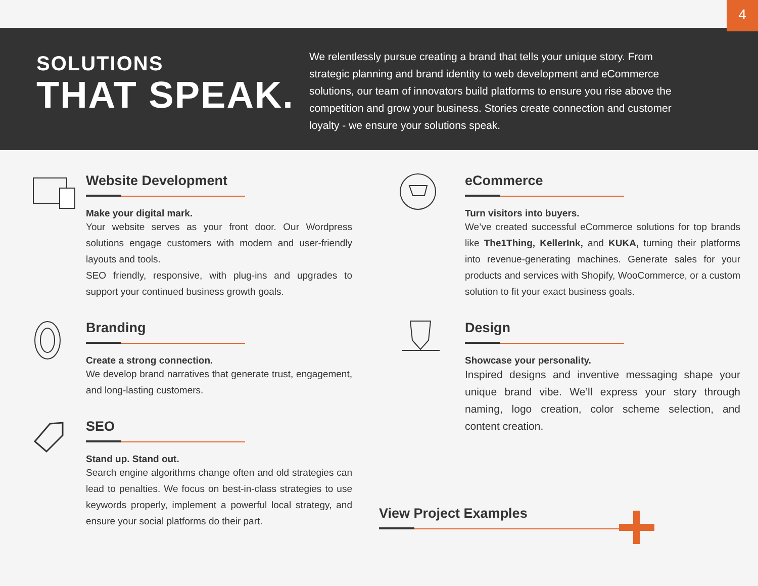4
SOLUTIONS
THAT SPEAK.
We relentlessly pursue creating a brand that tells your unique story. From strategic planning and brand identity to web development and eCommerce solutions, our team of innovators build platforms to ensure you rise above the competition and grow your business. Stories create connection and customer loyalty - we ensure your solutions speak.
Website Development
Make your digital mark.
Your website serves as your front door. Our Wordpress solutions engage customers with modern and user-friendly layouts and tools.
SEO friendly, responsive, with plug-ins and upgrades to support your continued business growth goals.
Branding
Create a strong connection.
We develop brand narratives that generate trust, engagement, and long-lasting customers.
SEO
Stand up. Stand out.
Search engine algorithms change often and old strategies can lead to penalties. We focus on best-in-class strategies to use keywords properly, implement a powerful local strategy, and ensure your social platforms do their part.
eCommerce
Turn visitors into buyers.
We’ve created successful eCommerce solutions for top brands like The1Thing, KellerInk, and KUKA, turning their platforms into revenue-generating machines. Generate sales for your products and services with Shopify, WooCommerce, or a custom solution to fit your exact business goals.
Design
Showcase your personality.
Inspired designs and inventive messaging shape your unique brand vibe. We’ll express your story through naming, logo creation, color scheme selection, and content creation.
View Project Examples